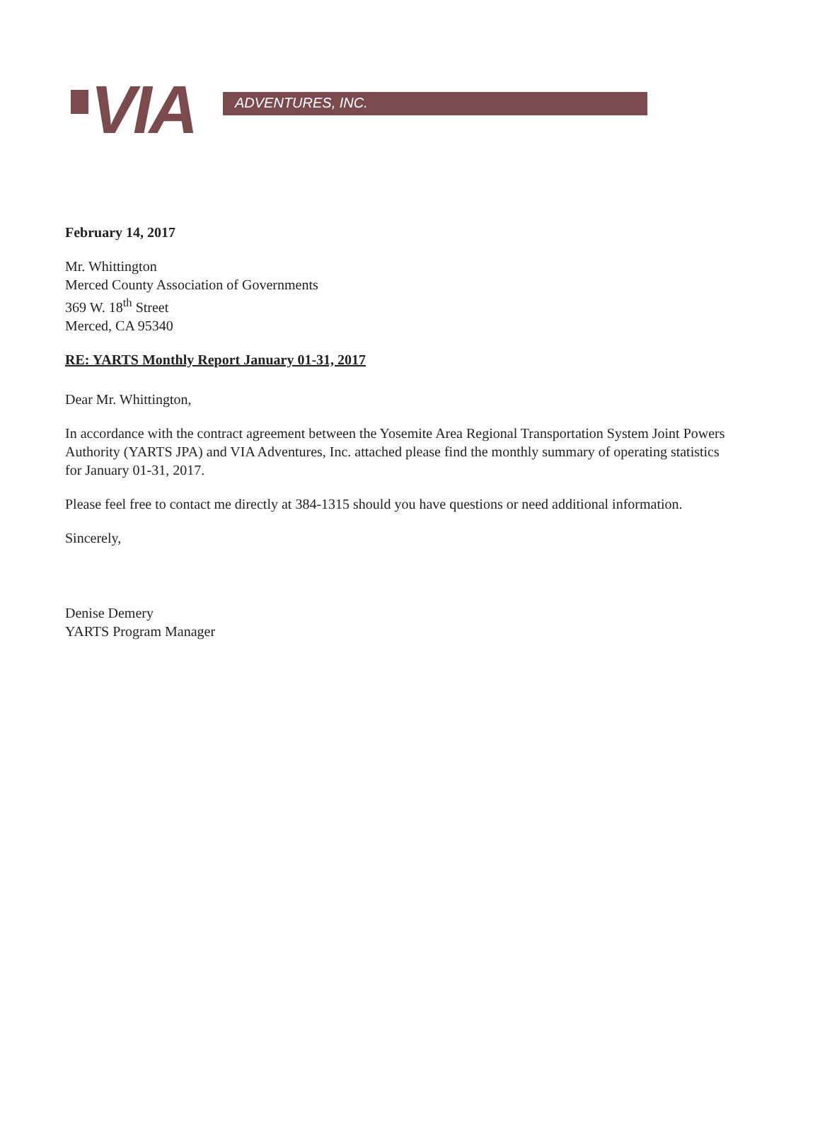VIA
ADVENTURES, INC.
February 14, 2017
Mr. Whittington
Merced County Association of Governments
369 W. 18<sup>th</sup> Street
Merced, CA 95340
RE: YARTS Monthly Report January 01-31, 2017
Dear Mr. Whittington,
In accordance with the contract agreement between the Yosemite Area Regional Transportation System Joint Powers Authority (YARTS JPA) and VIA Adventures, Inc. attached please find the monthly summary of operating statistics for January 01-31, 2017.
Please feel free to contact me directly at 384-1315 should you have questions or need additional information.
Sincerely,
Denise Demery
YARTS Program Manager